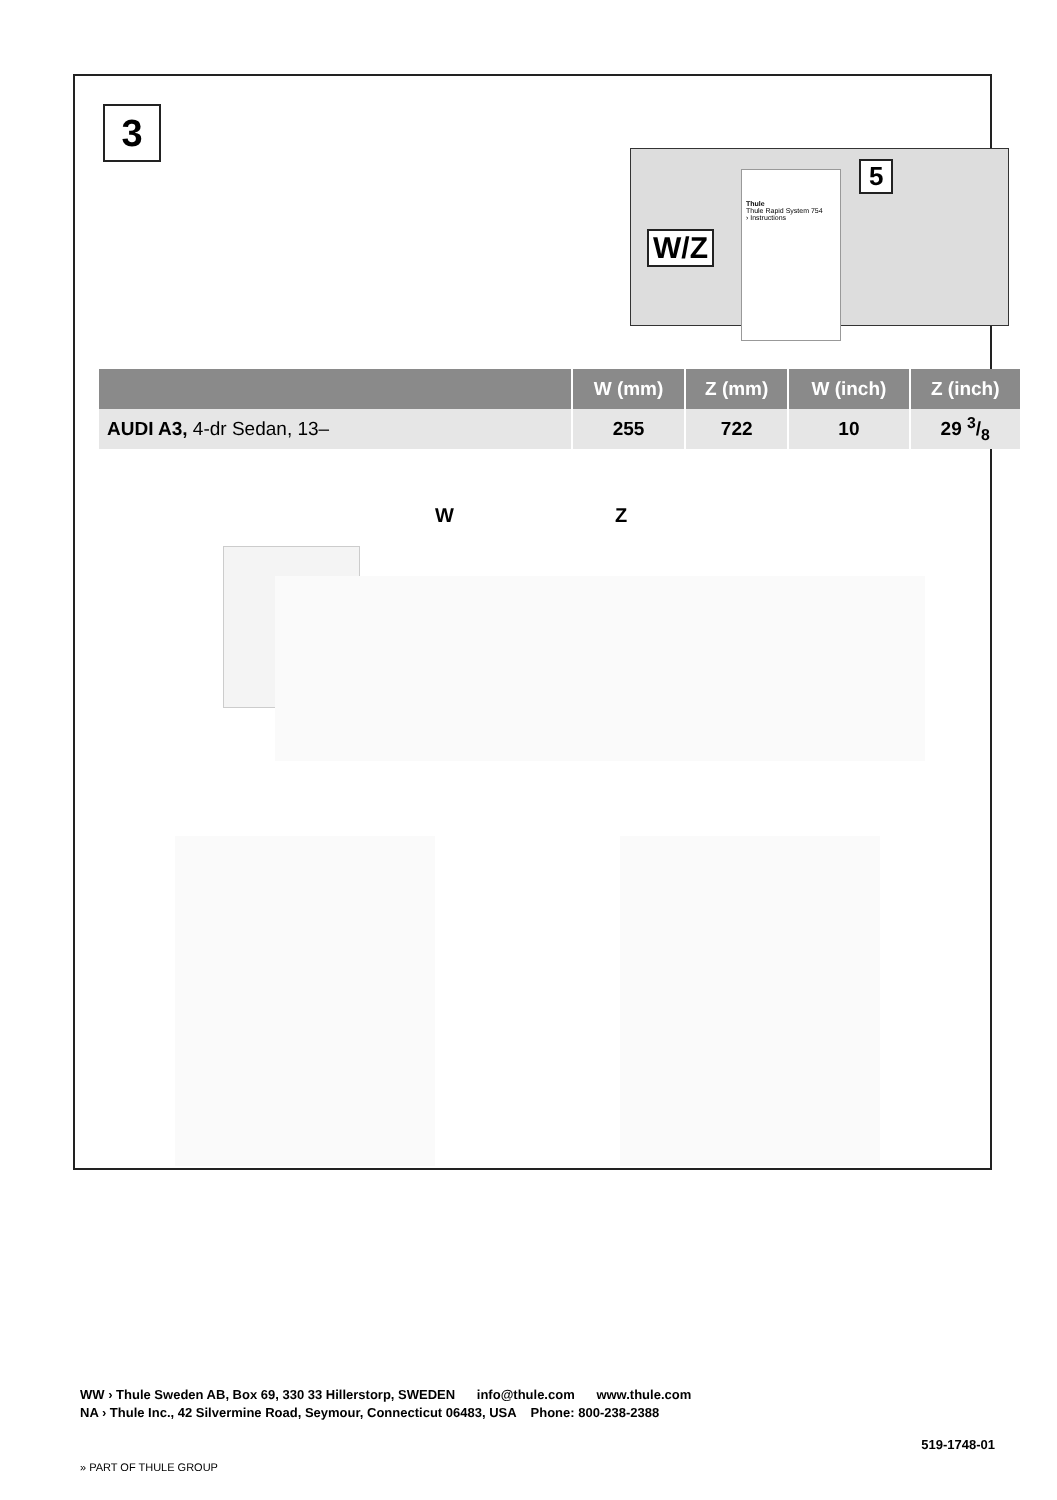3
W/Z
Thule
Thule Rapid System 754
› Instructions
5
| | W (mm) | Z (mm) | W (inch) | Z (inch) |
| --- | --- | --- | --- | --- |
| AUDI A3, 4-dr Sedan, 13– | 255 | 722 | 10 | 29 3/8 |
W Z
WW › Thule Sweden AB, Box 69, 330 33 Hillerstorp, SWEDEN info@thule.com www.thule.com
NA › Thule Inc., 42 Silvermine Road, Seymour, Connecticut 06483, USA Phone: 800-238-2388
519-1748-01
» PART OF THULE GROUP